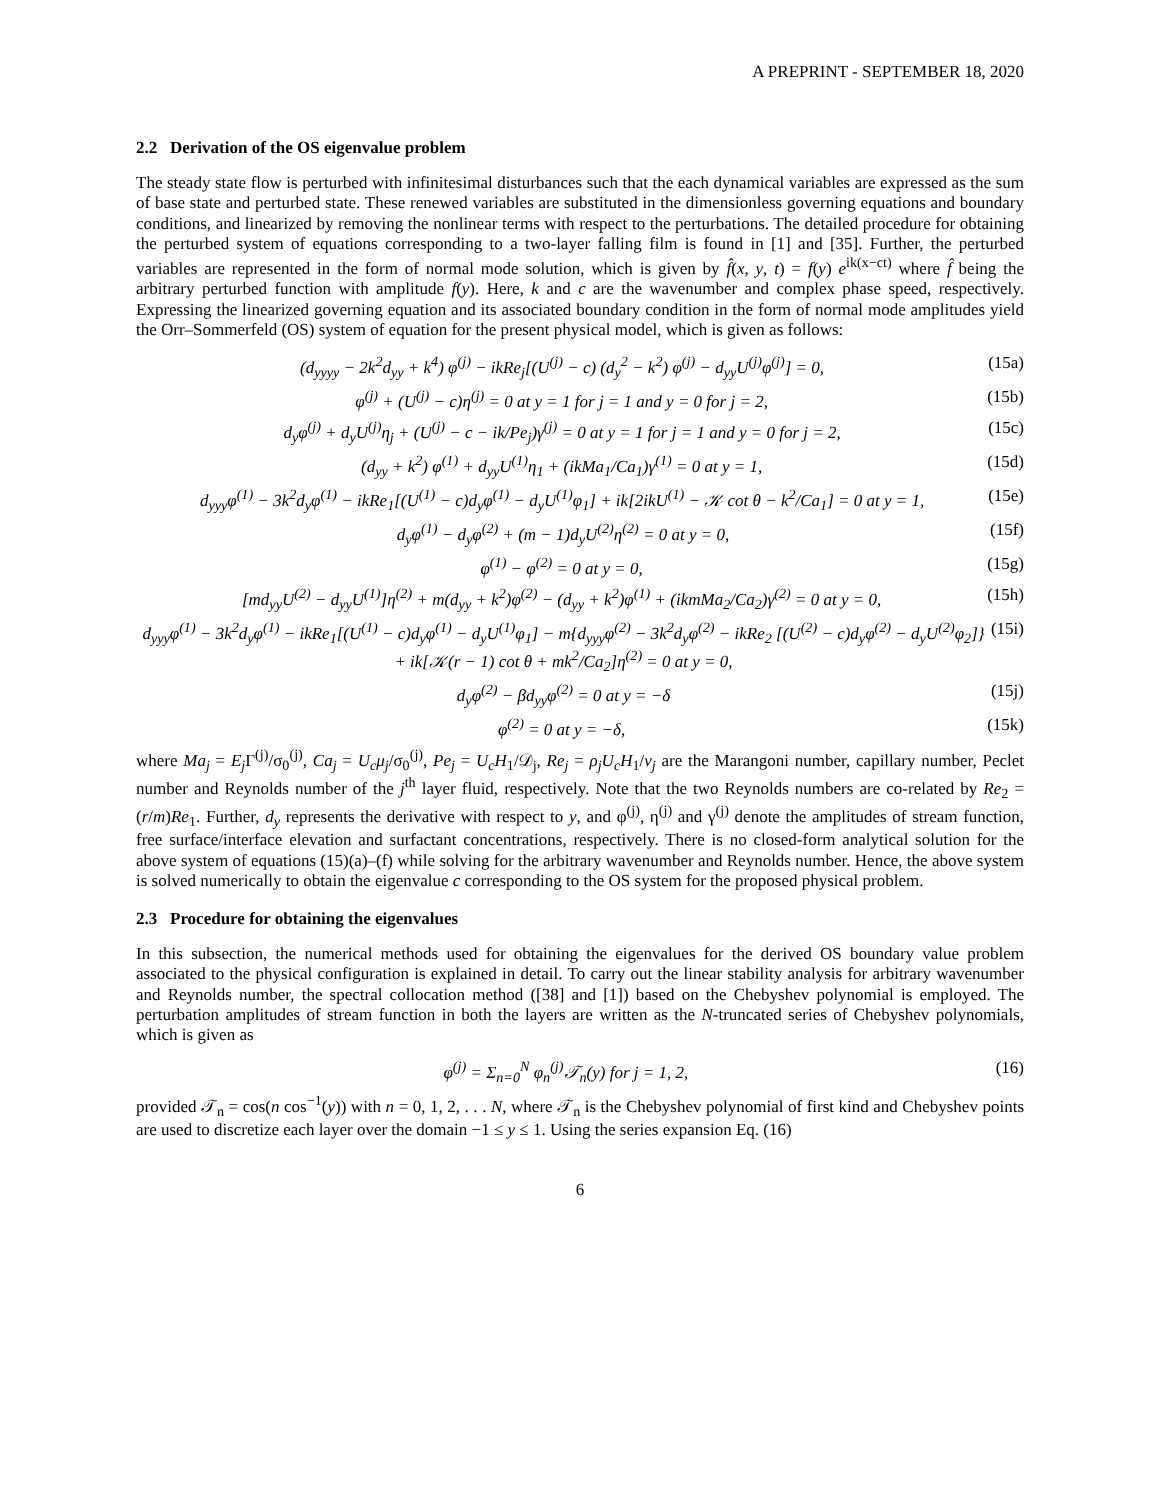A PREPRINT - SEPTEMBER 18, 2020
2.2 Derivation of the OS eigenvalue problem
The steady state flow is perturbed with infinitesimal disturbances such that the each dynamical variables are expressed as the sum of base state and perturbed state. These renewed variables are substituted in the dimensionless governing equations and boundary conditions, and linearized by removing the nonlinear terms with respect to the perturbations. The detailed procedure for obtaining the perturbed system of equations corresponding to a two-layer falling film is found in [1] and [35]. Further, the perturbed variables are represented in the form of normal mode solution, which is given by f̂(x, y, t) = f(y) e<sup>ik(x−ct)</sup> where f̂ being the arbitrary perturbed function with amplitude f(y). Here, k and c are the wavenumber and complex phase speed, respectively. Expressing the linearized governing equation and its associated boundary condition in the form of normal mode amplitudes yield the Orr–Sommerfeld (OS) system of equation for the present physical model, which is given as follows:
(d<sub>yyyy</sub> − 2k<sup>2</sup>d<sub>yy</sub> + k<sup>4</sup>) φ<sup>(j)</sup> − ikRe<sub>j</sub>[(U<sup>(j)</sup> − c) (d<sub>y</sub><sup>2</sup> − k<sup>2</sup>) φ<sup>(j)</sup> − d<sub>yy</sub>U<sup>(j)</sup>φ<sup>(j)</sup>] = 0, (15a)
φ<sup>(j)</sup> + (U<sup>(j)</sup> − c)η<sup>(j)</sup> = 0 at y = 1 for j = 1 and y = 0 for j = 2, (15b)
d<sub>y</sub>φ<sup>(j)</sup> + d<sub>y</sub>U<sup>(j)</sup>η<sub>j</sub> + (U<sup>(j)</sup> − c − ik/Pe<sub>j</sub>)γ<sup>(j)</sup> = 0 at y = 1 for j = 1 and y = 0 for j = 2, (15c)
(d<sub>yy</sub> + k<sup>2</sup>) φ<sup>(1)</sup> + d<sub>yy</sub>U<sup>(1)</sup>η<sub>1</sub> + (ikMa<sub>1</sub>/Ca<sub>1</sub>)γ<sup>(1)</sup> = 0 at y = 1, (15d)
d<sub>yyy</sub>φ<sup>(1)</sup> − 3k<sup>2</sup>d<sub>y</sub>φ<sup>(1)</sup> − ikRe<sub>1</sub>[(U<sup>(1)</sup> − c)d<sub>y</sub>φ<sup>(1)</sup> − d<sub>y</sub>U<sup>(1)</sup>φ<sub>1</sub>] + ik[2ikU<sup>(1)</sup> − 𝒦 cot θ − k<sup>2</sup>/Ca<sub>1</sub>] = 0 at y = 1, (15e)
d<sub>y</sub>φ<sup>(1)</sup> − d<sub>y</sub>φ<sup>(2)</sup> + (m − 1)d<sub>y</sub>U<sup>(2)</sup>η<sup>(2)</sup> = 0 at y = 0, (15f)
φ<sup>(1)</sup> − φ<sup>(2)</sup> = 0 at y = 0, (15g)
[md<sub>yy</sub>U<sup>(2)</sup> − d<sub>yy</sub>U<sup>(1)</sup>]η<sup>(2)</sup> + m(d<sub>yy</sub> + k<sup>2</sup>)φ<sup>(2)</sup> − (d<sub>yy</sub> + k<sup>2</sup>)φ<sup>(1)</sup> + (ikmMa<sub>2</sub>/Ca<sub>2</sub>)γ<sup>(2)</sup> = 0 at y = 0, (15h)
d<sub>yyy</sub>φ<sup>(1)</sup> − 3k<sup>2</sup>d<sub>y</sub>φ<sup>(1)</sup> − ikRe<sub>1</sub>[(U<sup>(1)</sup> − c)d<sub>y</sub>φ<sup>(1)</sup> − d<sub>y</sub>U<sup>(1)</sup>φ<sub>1</sub>] − m{d<sub>yyy</sub>φ<sup>(2)</sup> − 3k<sup>2</sup>d<sub>y</sub>φ<sup>(2)</sup> − ikRe<sub>2</sub> [(U<sup>(2)</sup> − c)d<sub>y</sub>φ<sup>(2)</sup> − d<sub>y</sub>U<sup>(2)</sup>φ<sub>2</sub>]} + ik[𝒦(r − 1) cot θ + mk<sup>2</sup>/Ca<sub>2</sub>]η<sup>(2)</sup> = 0 at y = 0, (15i)
d<sub>y</sub>φ<sup>(2)</sup> − βd<sub>yy</sub>φ<sup>(2)</sup> = 0 at y = −δ (15j)
φ<sup>(2)</sup> = 0 at y = −δ, (15k)
where Ma<sub>j</sub> = E<sub>j</sub> Γ<sup>(j)</sup>/σ<sub>0</sub><sup>(j)</sup>, Ca<sub>j</sub> = U<sub>c</sub>μ<sub>j</sub>/σ<sub>0</sub><sup>(j)</sup>, Pe<sub>j</sub> = U<sub>c</sub>H<sub>1</sub>/𝒟<sub>j</sub>, Re<sub>j</sub> = ρ<sub>j</sub>U<sub>c</sub>H<sub>1</sub>/ν<sub>j</sub> are the Marangoni number, capillary number, Peclet number and Reynolds number of the j<sup>th</sup> layer fluid, respectively. Note that the two Reynolds numbers are co-related by Re<sub>2</sub> = (r/m)Re<sub>1</sub>. Further, d<sub>y</sub> represents the derivative with respect to y, and φ<sup>(j)</sup>, η<sup>(j)</sup> and γ<sup>(j)</sup> denote the amplitudes of stream function, free surface/interface elevation and surfactant concentrations, respectively. There is no closed-form analytical solution for the above system of equations (15)(a)–(f) while solving for the arbitrary wavenumber and Reynolds number. Hence, the above system is solved numerically to obtain the eigenvalue c corresponding to the OS system for the proposed physical problem.
2.3 Procedure for obtaining the eigenvalues
In this subsection, the numerical methods used for obtaining the eigenvalues for the derived OS boundary value problem associated to the physical configuration is explained in detail. To carry out the linear stability analysis for arbitrary wavenumber and Reynolds number, the spectral collocation method ([38] and [1]) based on the Chebyshev polynomial is employed. The perturbation amplitudes of stream function in both the layers are written as the N-truncated series of Chebyshev polynomials, which is given as
φ<sup>(j)</sup> = Σ<sub>n=0</sub><sup>N</sup> φ<sub>n</sub><sup>(j)</sup>𝒯<sub>n</sub>(y) for j = 1, 2, (16)
provided 𝒯<sub>n</sub> = cos(n cos<sup>−1</sup>(y)) with n = 0, 1, 2, . . . N, where 𝒯<sub>n</sub> is the Chebyshev polynomial of first kind and Chebyshev points are used to discretize each layer over the domain −1 ≤ y ≤ 1. Using the series expansion Eq. (16)
6